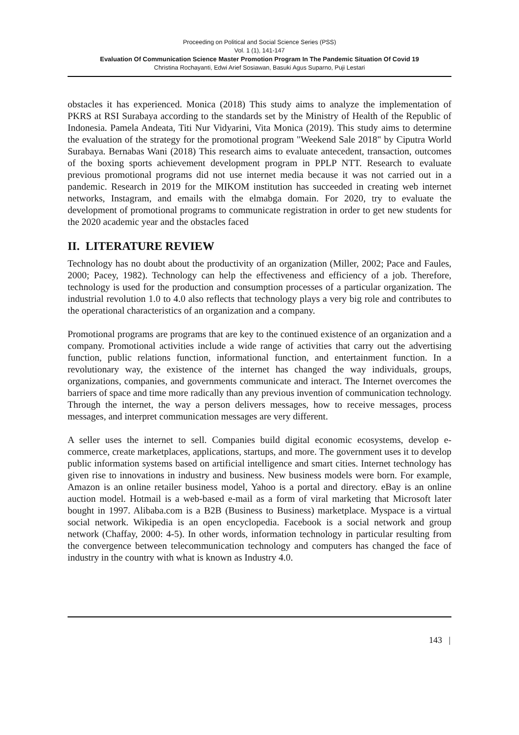Proceeding on Political and Social Science Series (PSS)
Vol. 1 (1), 141-147
Evaluation Of Communication Science Master Promotion Program In The Pandemic Situation Of Covid 19
Christina Rochayanti, Edwi Arief Sosiawan, Basuki Agus Suparno, Puji Lestari
obstacles it has experienced. Monica (2018) This study aims to analyze the implementation of PKRS at RSI Surabaya according to the standards set by the Ministry of Health of the Republic of Indonesia. Pamela Andeata, Titi Nur Vidyarini, Vita Monica (2019). This study aims to determine the evaluation of the strategy for the promotional program "Weekend Sale 2018" by Ciputra World Surabaya. Bernabas Wani (2018) This research aims to evaluate antecedent, transaction, outcomes of the boxing sports achievement development program in PPLP NTT. Research to evaluate previous promotional programs did not use internet media because it was not carried out in a pandemic. Research in 2019 for the MIKOM institution has succeeded in creating web internet networks, Instagram, and emails with the elmabga domain. For 2020, try to evaluate the development of promotional programs to communicate registration in order to get new students for the 2020 academic year and the obstacles faced
II. LITERATURE REVIEW
Technology has no doubt about the productivity of an organization (Miller, 2002; Pace and Faules, 2000; Pacey, 1982). Technology can help the effectiveness and efficiency of a job. Therefore, technology is used for the production and consumption processes of a particular organization. The industrial revolution 1.0 to 4.0 also reflects that technology plays a very big role and contributes to the operational characteristics of an organization and a company.
Promotional programs are programs that are key to the continued existence of an organization and a company. Promotional activities include a wide range of activities that carry out the advertising function, public relations function, informational function, and entertainment function. In a revolutionary way, the existence of the internet has changed the way individuals, groups, organizations, companies, and governments communicate and interact. The Internet overcomes the barriers of space and time more radically than any previous invention of communication technology. Through the internet, the way a person delivers messages, how to receive messages, process messages, and interpret communication messages are very different.
A seller uses the internet to sell. Companies build digital economic ecosystems, develop e-commerce, create marketplaces, applications, startups, and more. The government uses it to develop public information systems based on artificial intelligence and smart cities. Internet technology has given rise to innovations in industry and business. New business models were born. For example, Amazon is an online retailer business model, Yahoo is a portal and directory. eBay is an online auction model. Hotmail is a web-based e-mail as a form of viral marketing that Microsoft later bought in 1997. Alibaba.com is a B2B (Business to Business) marketplace. Myspace is a virtual social network. Wikipedia is an open encyclopedia. Facebook is a social network and group network (Chaffay, 2000: 4-5). In other words, information technology in particular resulting from the convergence between telecommunication technology and computers has changed the face of industry in the country with what is known as Industry 4.0.
143 |